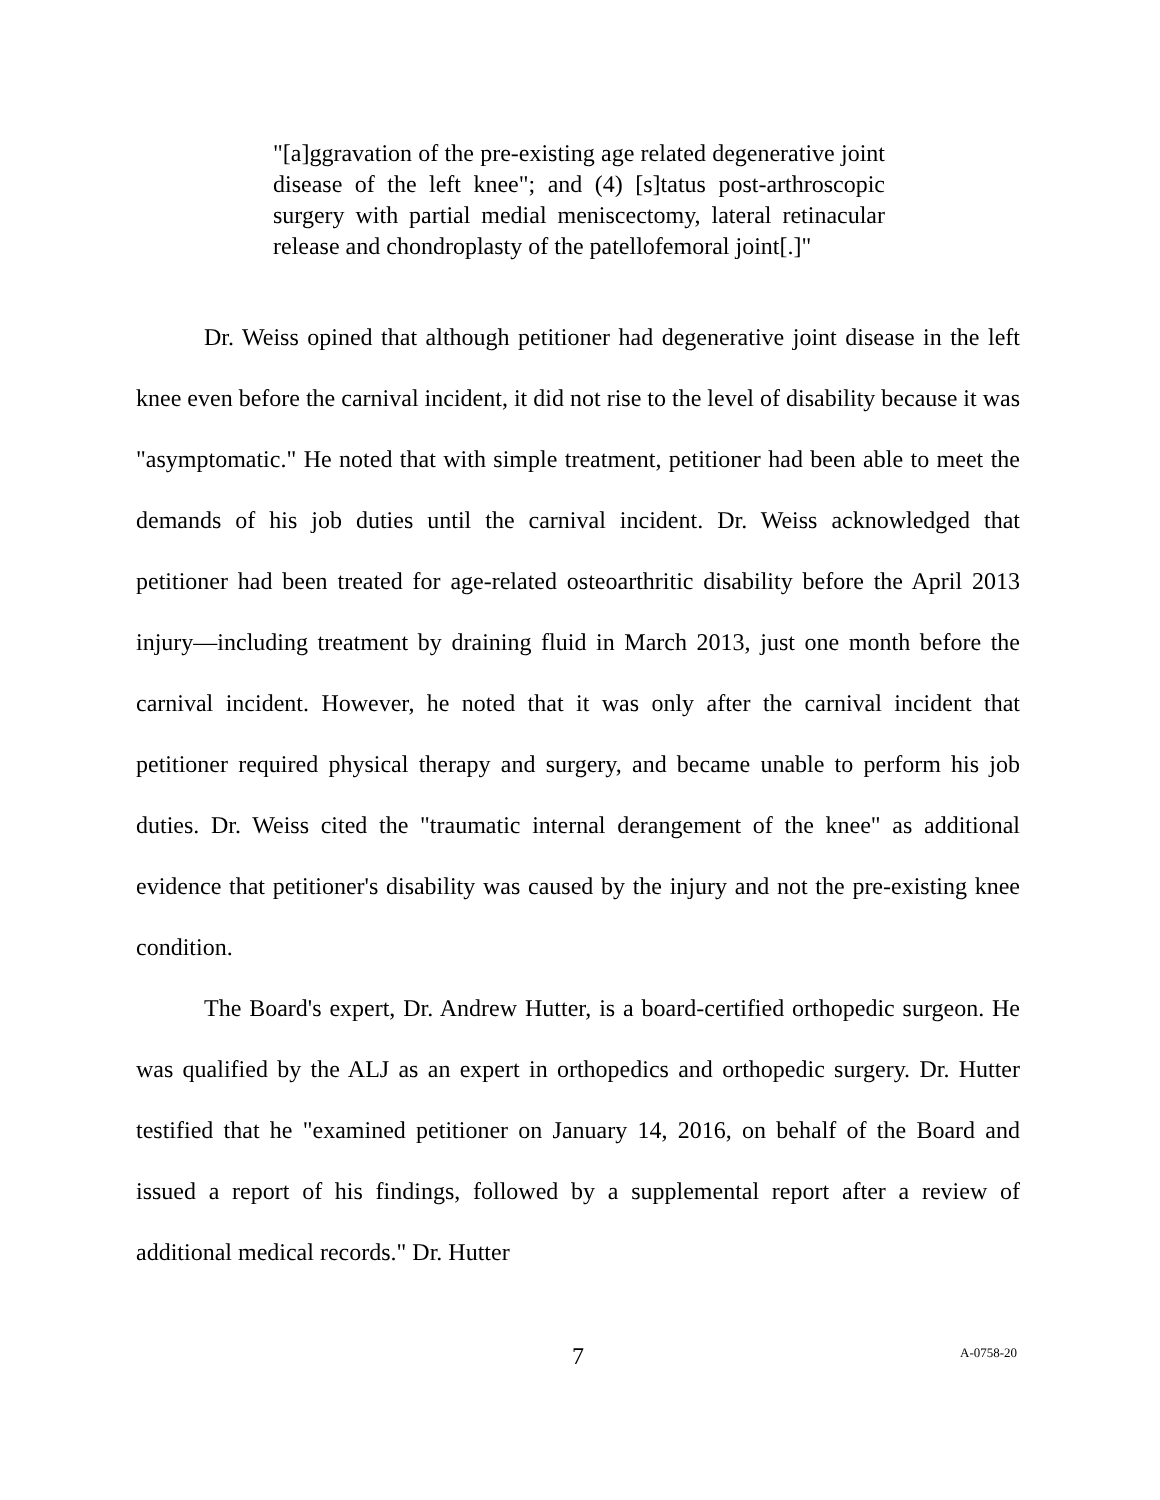"[a]ggravation of the pre-existing age related degenerative joint disease of the left knee"; and (4) [s]tatus post-arthroscopic surgery with partial medial meniscectomy, lateral retinacular release and chondroplasty of the patellofemoral joint[.]"
Dr. Weiss opined that although petitioner had degenerative joint disease in the left knee even before the carnival incident, it did not rise to the level of disability because it was "asymptomatic." He noted that with simple treatment, petitioner had been able to meet the demands of his job duties until the carnival incident. Dr. Weiss acknowledged that petitioner had been treated for age-related osteoarthritic disability before the April 2013 injury—including treatment by draining fluid in March 2013, just one month before the carnival incident. However, he noted that it was only after the carnival incident that petitioner required physical therapy and surgery, and became unable to perform his job duties. Dr. Weiss cited the "traumatic internal derangement of the knee" as additional evidence that petitioner's disability was caused by the injury and not the pre-existing knee condition.
The Board's expert, Dr. Andrew Hutter, is a board-certified orthopedic surgeon. He was qualified by the ALJ as an expert in orthopedics and orthopedic surgery. Dr. Hutter testified that he "examined petitioner on January 14, 2016, on behalf of the Board and issued a report of his findings, followed by a supplemental report after a review of additional medical records." Dr. Hutter
7 A-0758-20